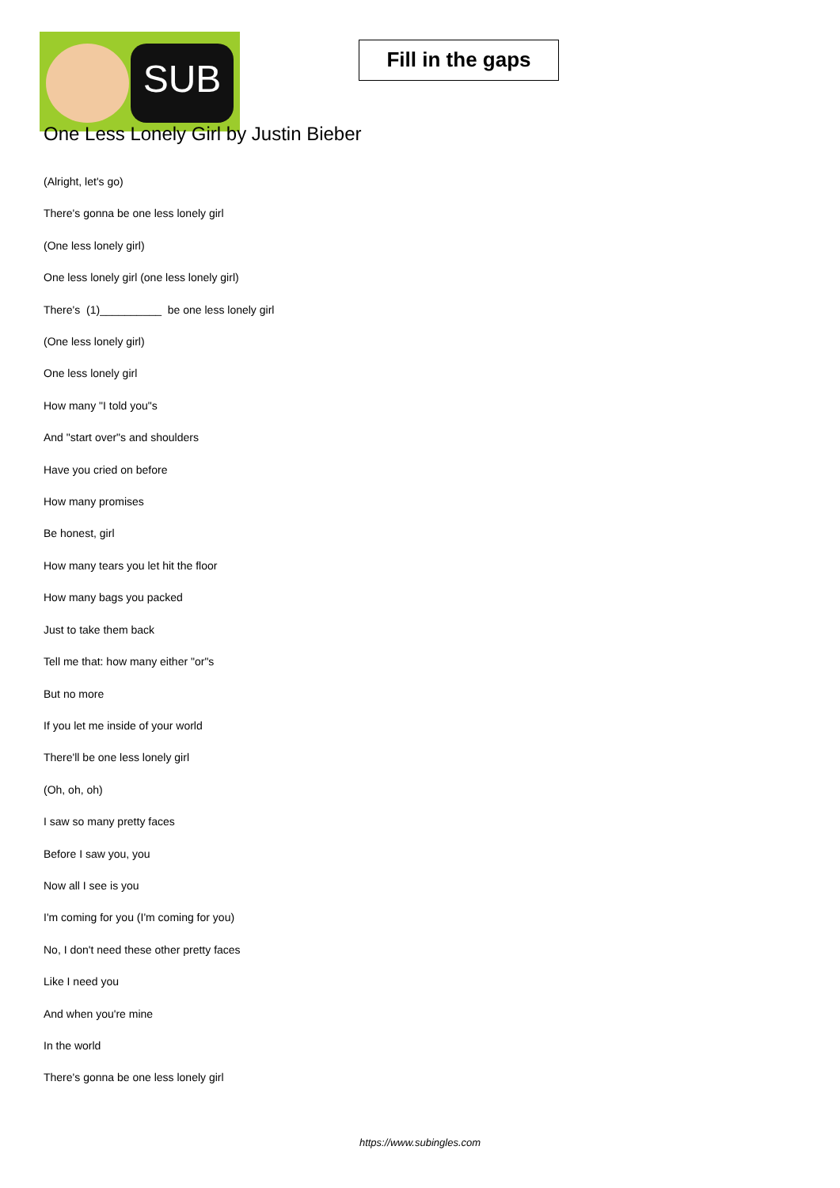SUB
Fill in the gaps
One Less Lonely Girl by Justin Bieber
(Alright, let's go)
There's gonna be one less lonely girl
(One less lonely girl)
One less lonely girl (one less lonely girl)
There's (1)__________ be one less lonely girl
(One less lonely girl)
One less lonely girl
How many "I told you"s
And "start over"s and shoulders
Have you cried on before
How many promises
Be honest, girl
How many tears you let hit the floor
How many bags you packed
Just to take them back
Tell me that: how many either "or"s
But no more
If you let me inside of your world
There'll be one less lonely girl
(Oh, oh, oh)
I saw so many pretty faces
Before I saw you, you
Now all I see is you
I'm coming for you (I'm coming for you)
No, I don't need these other pretty faces
Like I need you
And when you're mine
In the world
There's gonna be one less lonely girl
https://www.subingles.com